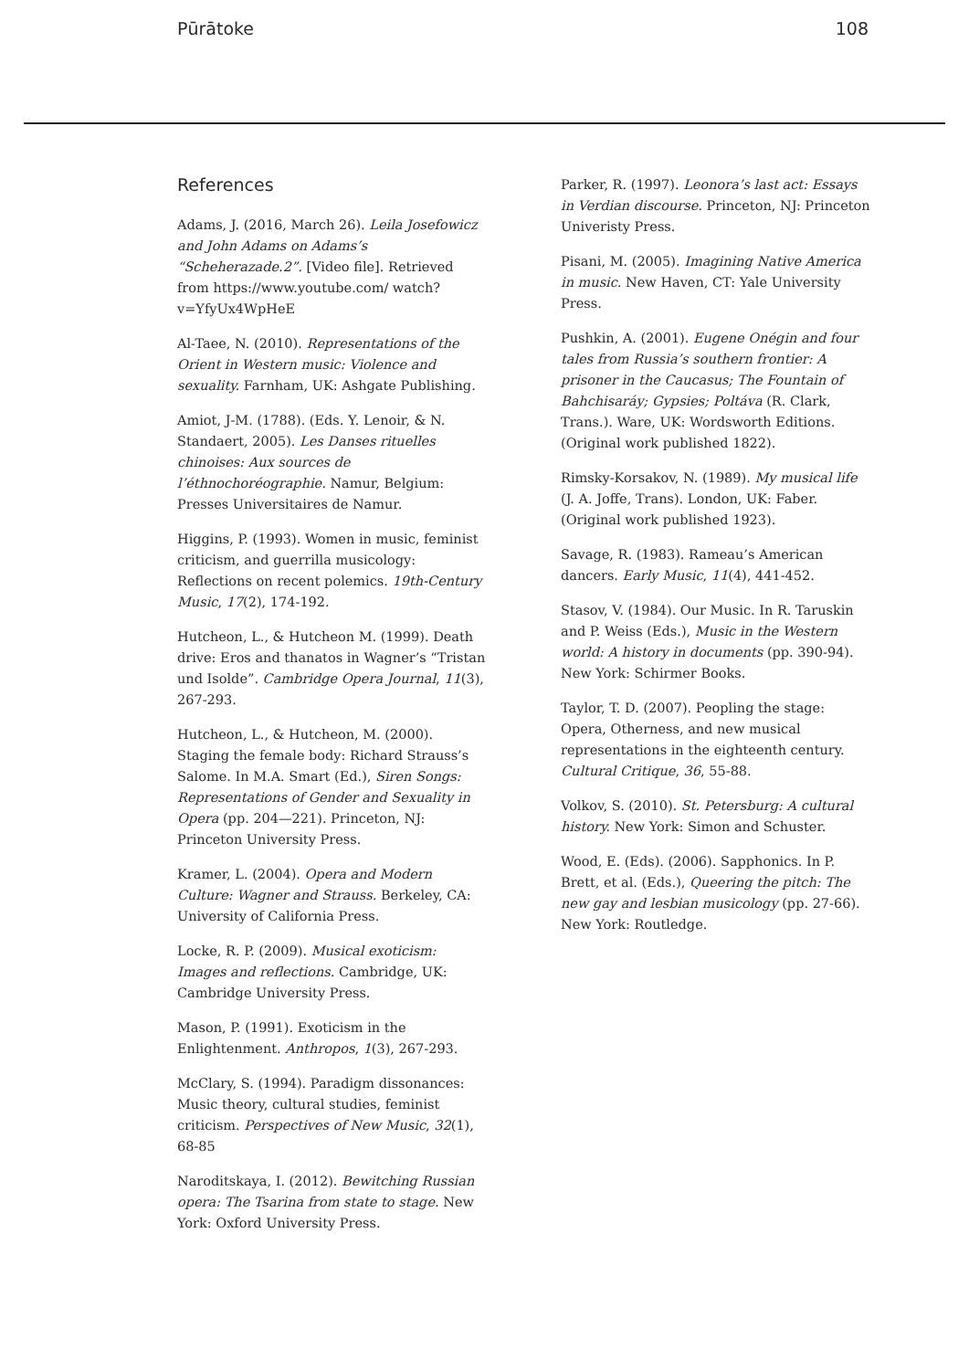Pūrātoke 108
References
Adams, J. (2016, March 26). Leila Josefowicz and John Adams on Adams’s “Scheherazade.2”. [Video file]. Retrieved from https://www.youtube.com/ watch?v=YfyUx4WpHeE
Al-Taee, N. (2010). Representations of the Orient in Western music: Violence and sexuality. Farnham, UK: Ashgate Publishing.
Amiot, J-M. (1788). (Eds. Y. Lenoir, & N. Standaert, 2005). Les Danses rituelles chinoises: Aux sources de l’éthnochoréographie. Namur, Belgium: Presses Universitaires de Namur.
Higgins, P. (1993). Women in music, feminist criticism, and guerrilla musicology: Reflections on recent polemics. 19th-Century Music, 17(2), 174-192.
Hutcheon, L., & Hutcheon M. (1999). Death drive: Eros and thanatos in Wagner’s “Tristan und Isolde”. Cambridge Opera Journal, 11(3), 267-293.
Hutcheon, L., & Hutcheon, M. (2000). Staging the female body: Richard Strauss’s Salome. In M.A. Smart (Ed.), Siren Songs: Representations of Gender and Sexuality in Opera (pp. 204—221). Princeton, NJ: Princeton University Press.
Kramer, L. (2004). Opera and Modern Culture: Wagner and Strauss. Berkeley, CA: University of California Press.
Locke, R. P. (2009). Musical exoticism: Images and reflections. Cambridge, UK: Cambridge University Press.
Mason, P. (1991). Exoticism in the Enlightenment. Anthropos, 1(3), 267-293.
McClary, S. (1994). Paradigm dissonances: Music theory, cultural studies, feminist criticism. Perspectives of New Music, 32(1), 68-85
Naroditskaya, I. (2012). Bewitching Russian opera: The Tsarina from state to stage. New York: Oxford University Press.
Parker, R. (1997). Leonora’s last act: Essays in Verdian discourse. Princeton, NJ: Princeton Univeristy Press.
Pisani, M. (2005). Imagining Native America in music. New Haven, CT: Yale University Press.
Pushkin, A. (2001). Eugene Onégin and four tales from Russia’s southern frontier: A prisoner in the Caucasus; The Fountain of Bahchisaráy; Gypsies; Poltáva (R. Clark, Trans.). Ware, UK: Wordsworth Editions. (Original work published 1822).
Rimsky-Korsakov, N. (1989). My musical life (J. A. Joffe, Trans). London, UK: Faber. (Original work published 1923).
Savage, R. (1983). Rameau’s American dancers. Early Music, 11(4), 441-452.
Stasov, V. (1984). Our Music. In R. Taruskin and P. Weiss (Eds.), Music in the Western world: A history in documents (pp. 390-94). New York: Schirmer Books.
Taylor, T. D. (2007). Peopling the stage: Opera, Otherness, and new musical representations in the eighteenth century. Cultural Critique, 36, 55-88.
Volkov, S. (2010). St. Petersburg: A cultural history. New York: Simon and Schuster.
Wood, E. (Eds). (2006). Sapphonics. In P. Brett, et al. (Eds.), Queering the pitch: The new gay and lesbian musicology (pp. 27-66). New York: Routledge.